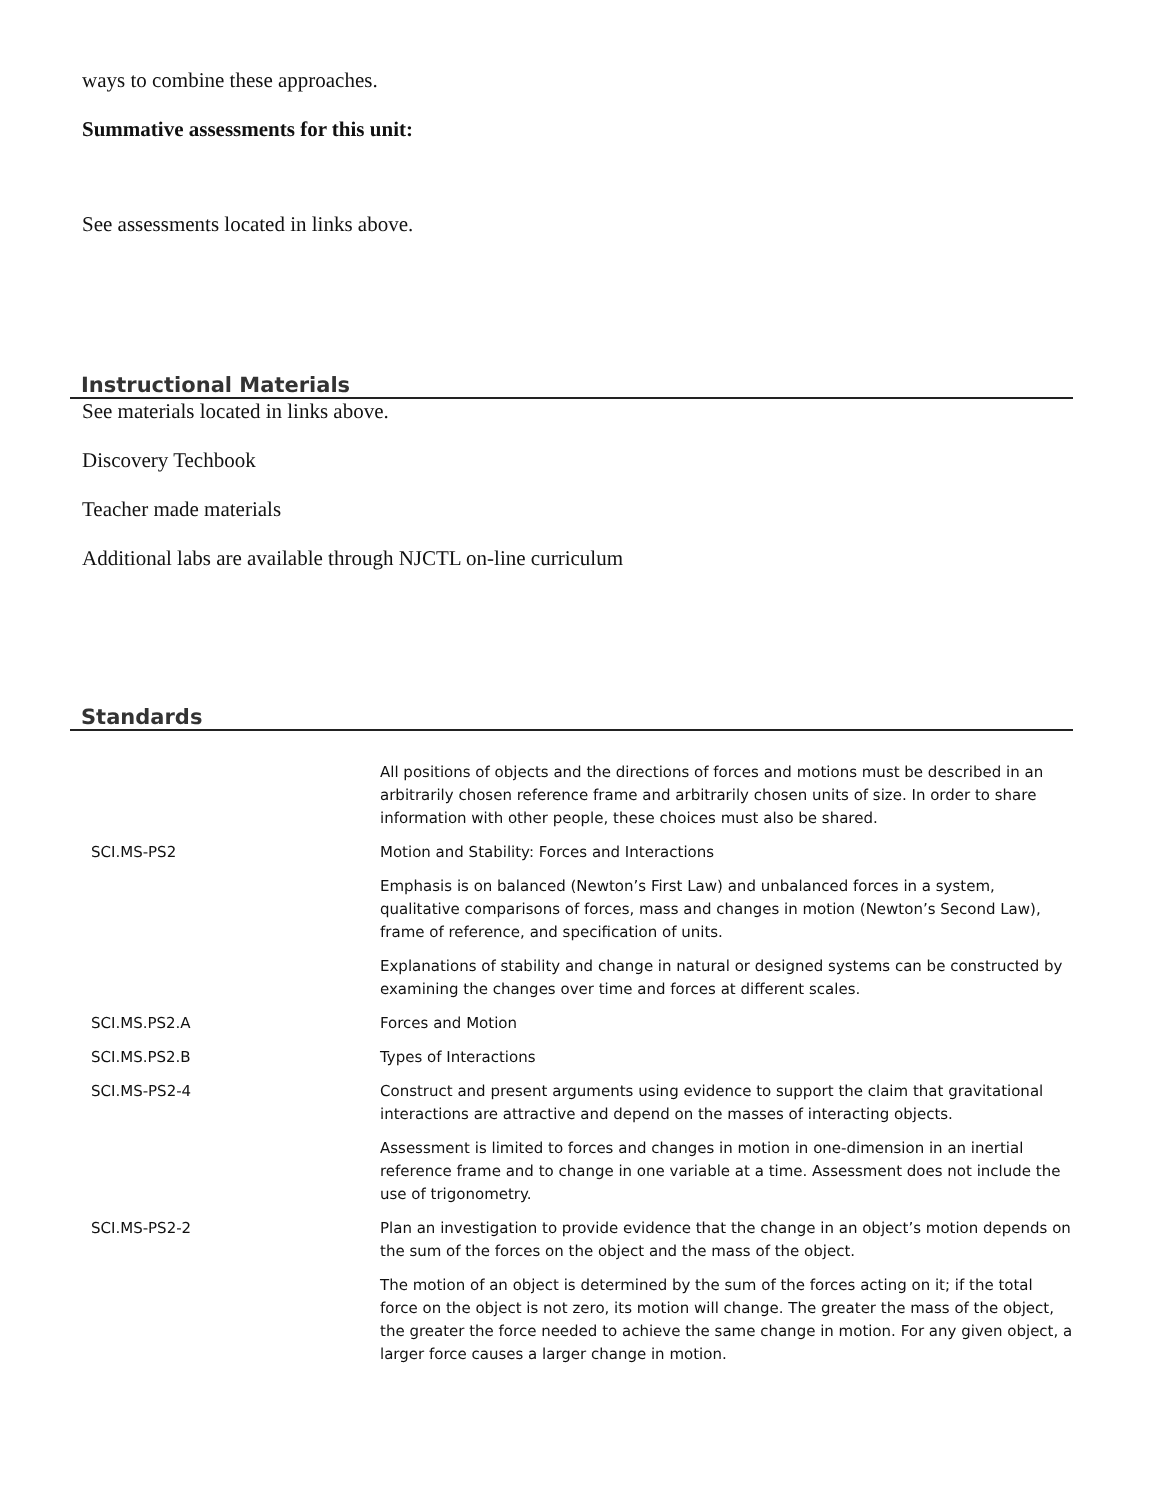ways to combine these approaches.
Summative assessments for this unit:
See assessments located in links above.
Instructional Materials
See materials located in links above.
Discovery Techbook
Teacher made materials
Additional labs are available through NJCTL on-line curriculum
Standards
| | All positions of objects and the directions of forces and motions must be described in an arbitrarily chosen reference frame and arbitrarily chosen units of size. In order to share information with other people, these choices must also be shared. |
| SCI.MS-PS2 | Motion and Stability: Forces and Interactions |
| | Emphasis is on balanced (Newton’s First Law) and unbalanced forces in a system, qualitative comparisons of forces, mass and changes in motion (Newton’s Second Law), frame of reference, and specification of units. |
| | Explanations of stability and change in natural or designed systems can be constructed by examining the changes over time and forces at different scales. |
| SCI.MS.PS2.A | Forces and Motion |
| SCI.MS.PS2.B | Types of Interactions |
| SCI.MS-PS2-4 | Construct and present arguments using evidence to support the claim that gravitational interactions are attractive and depend on the masses of interacting objects. |
| | Assessment is limited to forces and changes in motion in one-dimension in an inertial reference frame and to change in one variable at a time. Assessment does not include the use of trigonometry. |
| SCI.MS-PS2-2 | Plan an investigation to provide evidence that the change in an object’s motion depends on the sum of the forces on the object and the mass of the object. |
| | The motion of an object is determined by the sum of the forces acting on it; if the total force on the object is not zero, its motion will change. The greater the mass of the object, the greater the force needed to achieve the same change in motion. For any given object, a larger force causes a larger change in motion. |